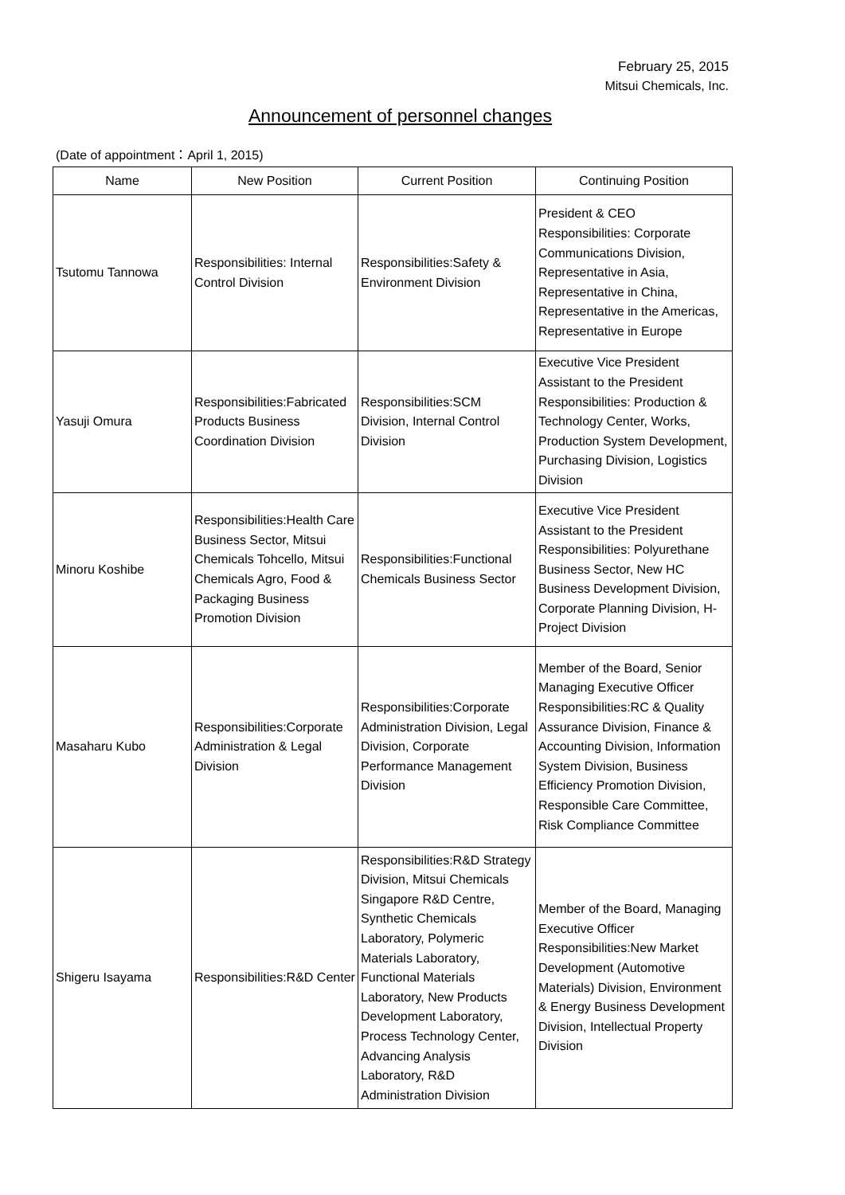February 25, 2015
Mitsui Chemicals, Inc.
Announcement of personnel changes
(Date of appointment：April 1, 2015)
| Name | New Position | Current Position | Continuing Position |
| --- | --- | --- | --- |
| Tsutomu Tannowa | Responsibilities: Internal Control Division | Responsibilities:Safety & Environment Division | President & CEO Responsibilities: Corporate Communications Division, Representative in Asia, Representative in China, Representative in the Americas, Representative in Europe |
| Yasuji Omura | Responsibilities:Fabricated Products Business Coordination Division | Responsibilities:SCM Division, Internal Control Division | Executive Vice President Assistant to the President Responsibilities: Production & Technology Center, Works, Production System Development, Purchasing Division, Logistics Division |
| Minoru Koshibe | Responsibilities:Health Care Business Sector, Mitsui Chemicals Tohcello, Mitsui Chemicals Agro, Food & Packaging Business Promotion Division | Responsibilities:Functional Chemicals Business Sector | Executive Vice President Assistant to the President Responsibilities: Polyurethane Business Sector, New HC Business Development Division, Corporate Planning Division, H-Project Division |
| Masaharu Kubo | Responsibilities:Corporate Administration & Legal Division | Responsibilities:Corporate Administration Division, Legal Division, Corporate Performance Management Division | Member of the Board, Senior Managing Executive Officer Responsibilities:RC & Quality Assurance Division, Finance & Accounting Division, Information System Division, Business Efficiency Promotion Division, Responsible Care Committee, Risk Compliance Committee |
| Shigeru Isayama | Responsibilities:R&D Center | Responsibilities:R&D Strategy Division, Mitsui Chemicals Singapore R&D Centre, Synthetic Chemicals Laboratory, Polymeric Materials Laboratory, Functional Materials Laboratory, New Products Development Laboratory, Process Technology Center, Advancing Analysis Laboratory, R&D Administration Division | Member of the Board, Managing Executive Officer Responsibilities:New Market Development (Automotive Materials) Division, Environment & Energy Business Development Division, Intellectual Property Division |